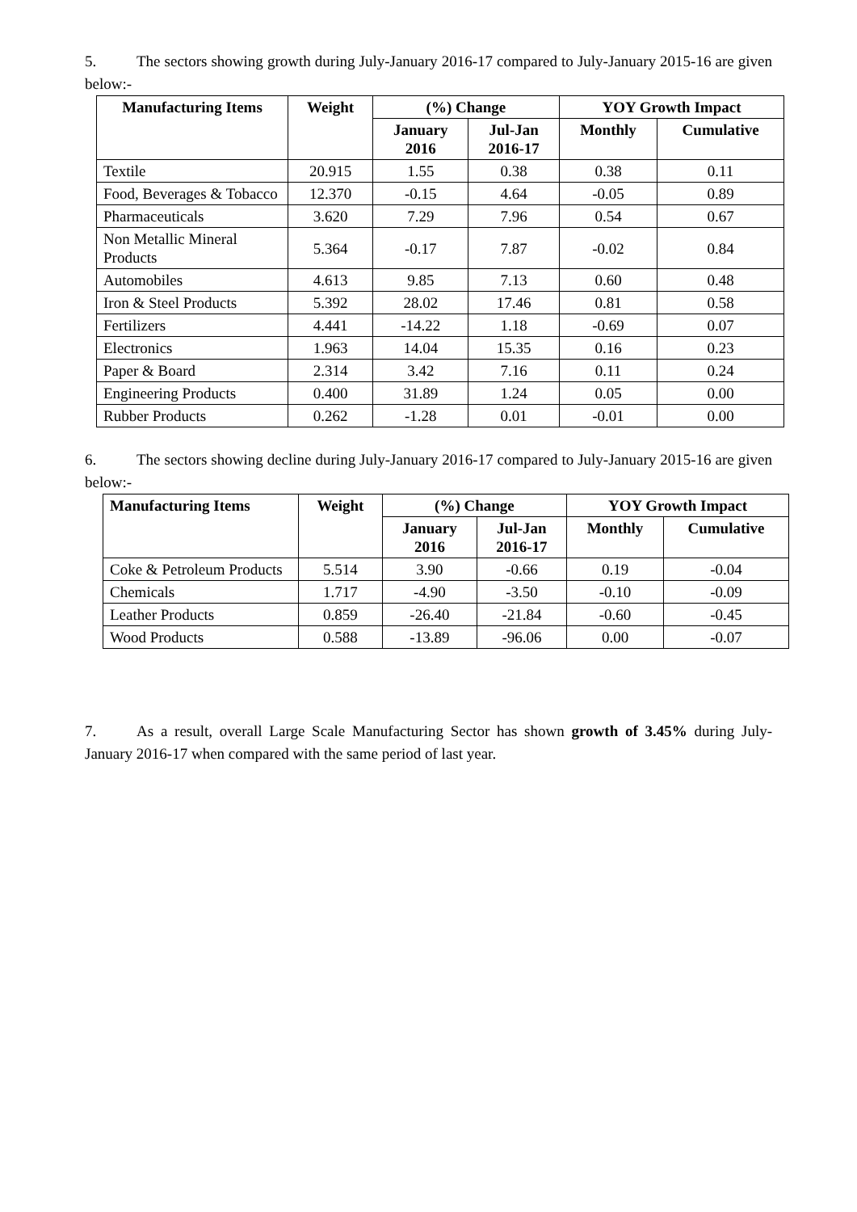5. The sectors showing growth during July-January 2016-17 compared to July-January 2015-16 are given below:-
| Manufacturing Items | Weight | (%) Change | | YOY Growth Impact | |
| --- | --- | --- | --- | --- | --- |
| | | January 2016 | Jul-Jan 2016-17 | Monthly | Cumulative |
| Textile | 20.915 | 1.55 | 0.38 | 0.38 | 0.11 |
| Food, Beverages & Tobacco | 12.370 | -0.15 | 4.64 | -0.05 | 0.89 |
| Pharmaceuticals | 3.620 | 7.29 | 7.96 | 0.54 | 0.67 |
| Non Metallic Mineral Products | 5.364 | -0.17 | 7.87 | -0.02 | 0.84 |
| Automobiles | 4.613 | 9.85 | 7.13 | 0.60 | 0.48 |
| Iron & Steel Products | 5.392 | 28.02 | 17.46 | 0.81 | 0.58 |
| Fertilizers | 4.441 | -14.22 | 1.18 | -0.69 | 0.07 |
| Electronics | 1.963 | 14.04 | 15.35 | 0.16 | 0.23 |
| Paper & Board | 2.314 | 3.42 | 7.16 | 0.11 | 0.24 |
| Engineering Products | 0.400 | 31.89 | 1.24 | 0.05 | 0.00 |
| Rubber Products | 0.262 | -1.28 | 0.01 | -0.01 | 0.00 |
6. The sectors showing decline during July-January 2016-17 compared to July-January 2015-16 are given below:-
| Manufacturing Items | Weight | (%) Change | | YOY Growth Impact | |
| --- | --- | --- | --- | --- | --- |
| | | January 2016 | Jul-Jan 2016-17 | Monthly | Cumulative |
| Coke & Petroleum Products | 5.514 | 3.90 | -0.66 | 0.19 | -0.04 |
| Chemicals | 1.717 | -4.90 | -3.50 | -0.10 | -0.09 |
| Leather Products | 0.859 | -26.40 | -21.84 | -0.60 | -0.45 |
| Wood Products | 0.588 | -13.89 | -96.06 | 0.00 | -0.07 |
7. As a result, overall Large Scale Manufacturing Sector has shown growth of 3.45% during July-January 2016-17 when compared with the same period of last year.